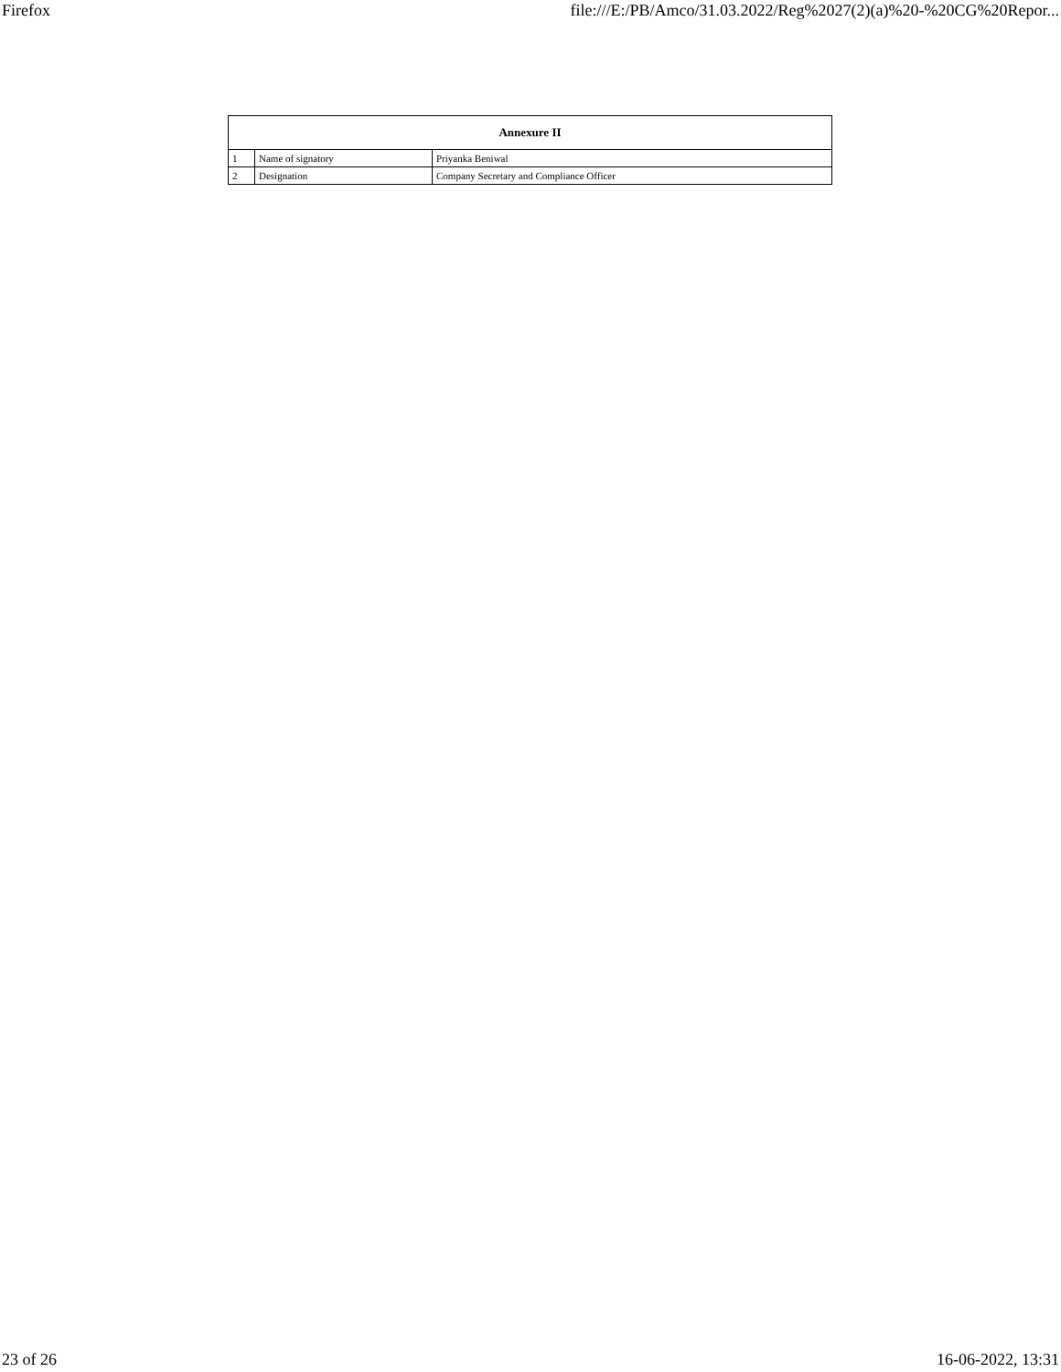Firefox file:///E:/PB/Amco/31.03.2022/Reg%2027(2)(a)%20-%20CG%20Repor...
| Annexure II | | |
| --- | --- | --- |
| 1 | Name of signatory | Priyanka Beniwal |
| 2 | Designation | Company Secretary and Compliance Officer |
23 of 26 16-06-2022, 13:31